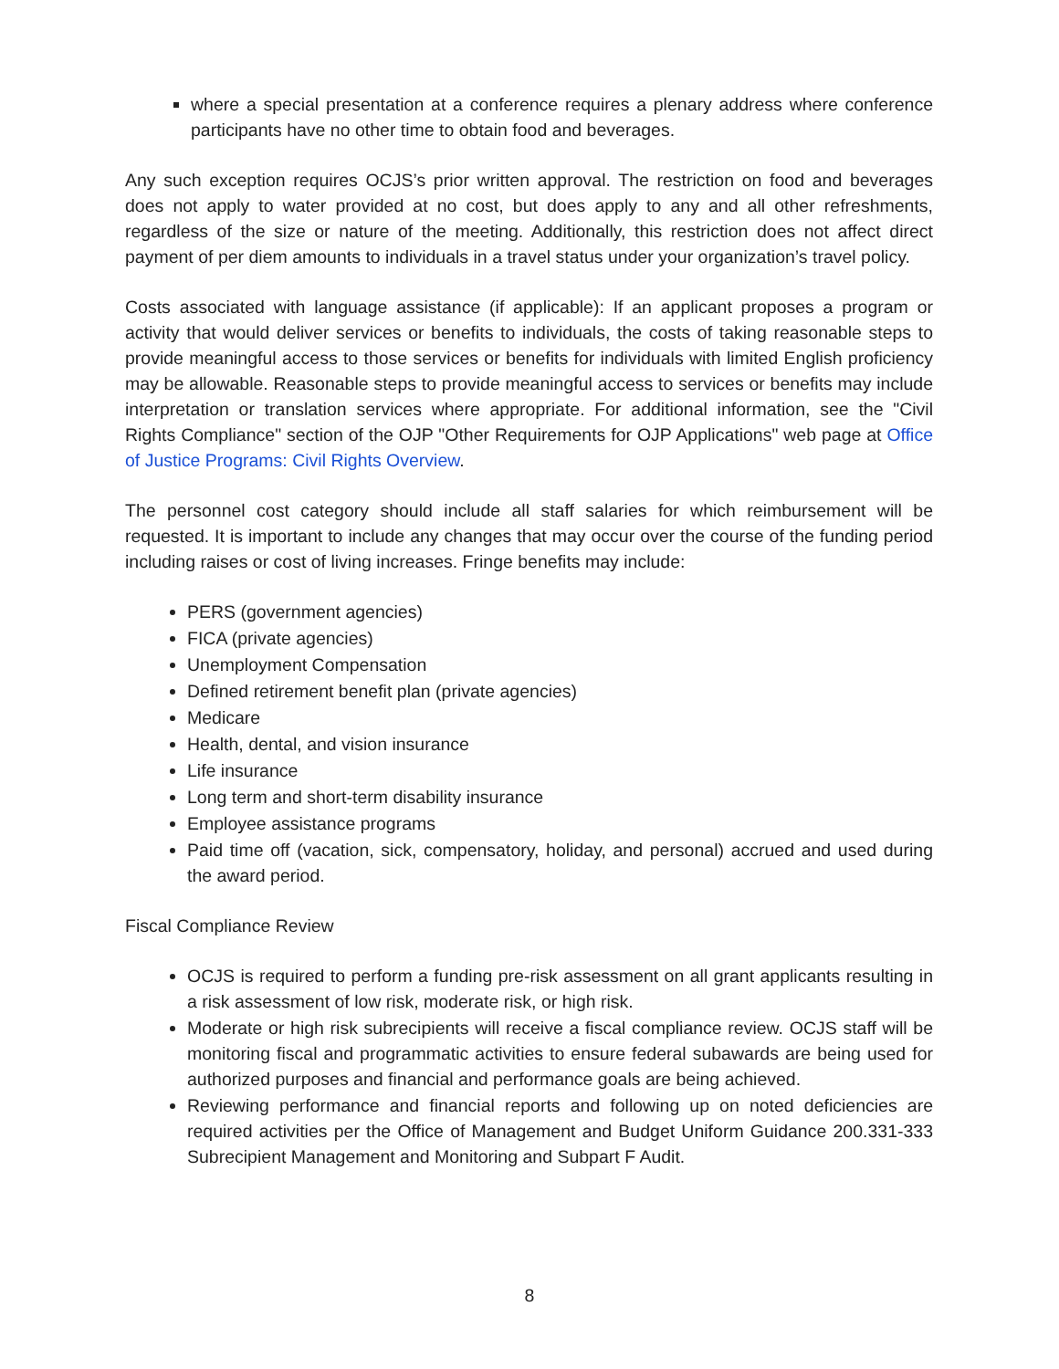where a special presentation at a conference requires a plenary address where conference participants have no other time to obtain food and beverages.
Any such exception requires OCJS’s prior written approval. The restriction on food and beverages does not apply to water provided at no cost, but does apply to any and all other refreshments, regardless of the size or nature of the meeting. Additionally, this restriction does not affect direct payment of per diem amounts to individuals in a travel status under your organization’s travel policy.
Costs associated with language assistance (if applicable): If an applicant proposes a program or activity that would deliver services or benefits to individuals, the costs of taking reasonable steps to provide meaningful access to those services or benefits for individuals with limited English proficiency may be allowable. Reasonable steps to provide meaningful access to services or benefits may include interpretation or translation services where appropriate. For additional information, see the "Civil Rights Compliance" section of the OJP "Other Requirements for OJP Applications" web page at Office of Justice Programs: Civil Rights Overview.
The personnel cost category should include all staff salaries for which reimbursement will be requested. It is important to include any changes that may occur over the course of the funding period including raises or cost of living increases. Fringe benefits may include:
PERS (government agencies)
FICA (private agencies)
Unemployment Compensation
Defined retirement benefit plan (private agencies)
Medicare
Health, dental, and vision insurance
Life insurance
Long term and short-term disability insurance
Employee assistance programs
Paid time off (vacation, sick, compensatory, holiday, and personal) accrued and used during the award period.
Fiscal Compliance Review
OCJS is required to perform a funding pre-risk assessment on all grant applicants resulting in a risk assessment of low risk, moderate risk, or high risk.
Moderate or high risk subrecipients will receive a fiscal compliance review. OCJS staff will be monitoring fiscal and programmatic activities to ensure federal subawards are being used for authorized purposes and financial and performance goals are being achieved.
Reviewing performance and financial reports and following up on noted deficiencies are required activities per the Office of Management and Budget Uniform Guidance 200.331-333 Subrecipient Management and Monitoring and Subpart F Audit.
8